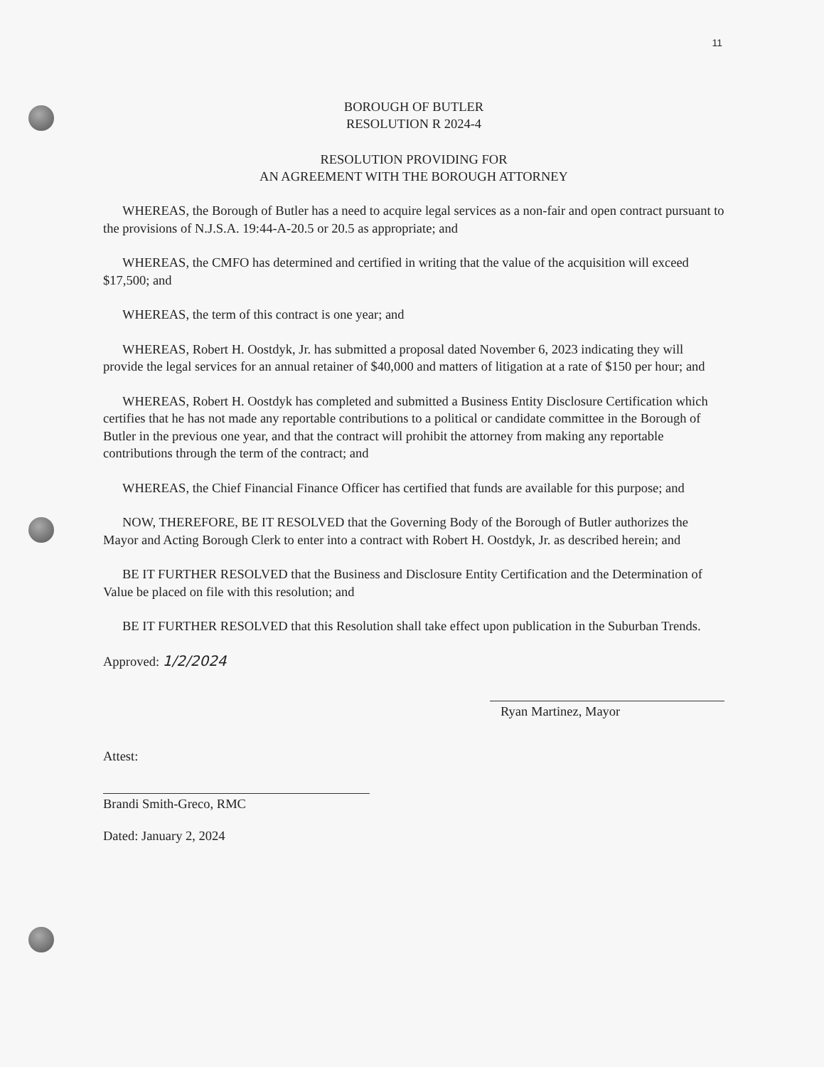11
BOROUGH OF BUTLER
RESOLUTION R 2024-4
RESOLUTION PROVIDING FOR
AN AGREEMENT WITH THE BOROUGH ATTORNEY
WHEREAS, the Borough of Butler has a need to acquire legal services as a non-fair and open contract pursuant to the provisions of N.J.S.A. 19:44-A-20.5 or 20.5 as appropriate; and
WHEREAS, the CMFO has determined and certified in writing that the value of the acquisition will exceed $17,500; and
WHEREAS, the term of this contract is one year; and
WHEREAS, Robert H. Oostdyk, Jr. has submitted a proposal dated November 6, 2023 indicating they will provide the legal services for an annual retainer of $40,000 and matters of litigation at a rate of $150 per hour; and
WHEREAS, Robert H. Oostdyk has completed and submitted a Business Entity Disclosure Certification which certifies that he has not made any reportable contributions to a political or candidate committee in the Borough of Butler in the previous one year, and that the contract will prohibit the attorney from making any reportable contributions through the term of the contract; and
WHEREAS, the Chief Financial Finance Officer has certified that funds are available for this purpose; and
NOW, THEREFORE, BE IT RESOLVED that the Governing Body of the Borough of Butler authorizes the Mayor and Acting Borough Clerk to enter into a contract with Robert H. Oostdyk, Jr. as described herein; and
BE IT FURTHER RESOLVED that the Business and Disclosure Entity Certification and the Determination of Value be placed on file with this resolution; and
BE IT FURTHER RESOLVED that this Resolution shall take effect upon publication in the Suburban Trends.
Approved: 1/2/2024
Ryan Martinez, Mayor
Attest:
Brandi Smith-Greco, RMC
Dated: January 2, 2024